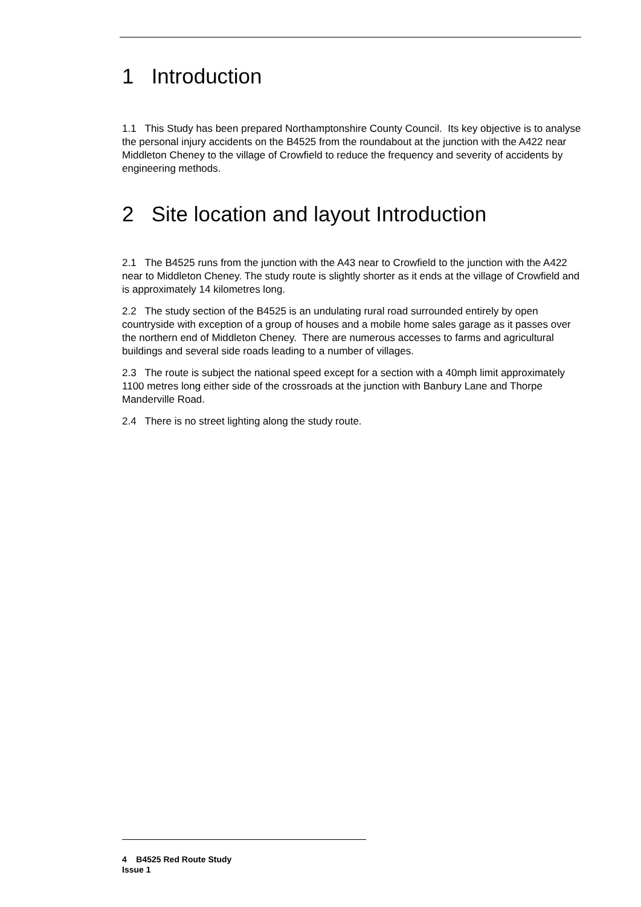1 Introduction
1.1 This Study has been prepared Northamptonshire County Council. Its key objective is to analyse the personal injury accidents on the B4525 from the roundabout at the junction with the A422 near Middleton Cheney to the village of Crowfield to reduce the frequency and severity of accidents by engineering methods.
2 Site location and layout Introduction
2.1 The B4525 runs from the junction with the A43 near to Crowfield to the junction with the A422 near to Middleton Cheney. The study route is slightly shorter as it ends at the village of Crowfield and is approximately 14 kilometres long.
2.2 The study section of the B4525 is an undulating rural road surrounded entirely by open countryside with exception of a group of houses and a mobile home sales garage as it passes over the northern end of Middleton Cheney. There are numerous accesses to farms and agricultural buildings and several side roads leading to a number of villages.
2.3 The route is subject the national speed except for a section with a 40mph limit approximately 1100 metres long either side of the crossroads at the junction with Banbury Lane and Thorpe Manderville Road.
2.4 There is no street lighting along the study route.
4 B4525 Red Route Study
Issue 1